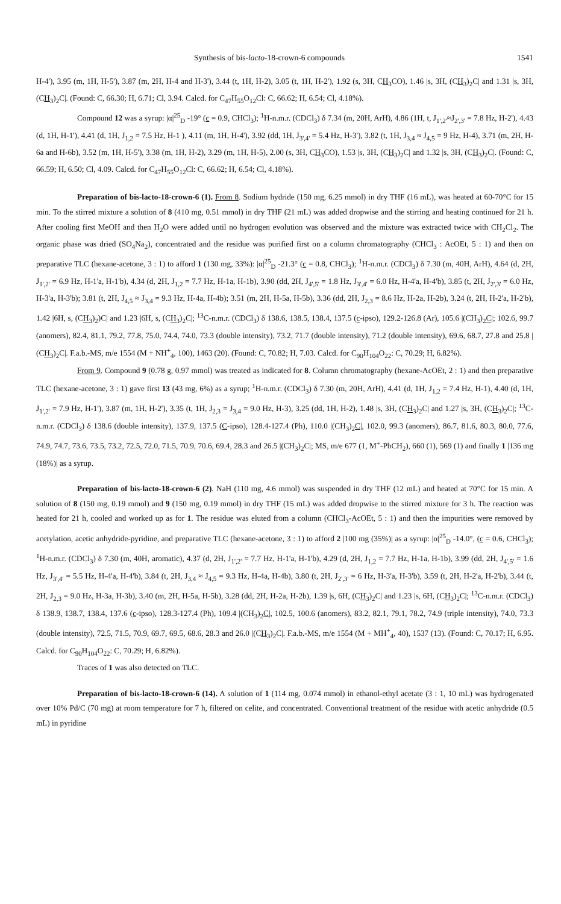Synthesis of bis-lacto-18-crown-6 compounds 1541
H-4'), 3.95 (m, 1H, H-5'), 3.87 (m, 2H, H-4 and H-3'), 3.44 (t, 1H, H-2), 3.05 (t, 1H, H-2'), 1.92 (s, 3H, CH<sub>3</sub>CO), 1.46 |s, 3H, (CH<sub>3</sub>)<sub>2</sub>C| and 1.31 |s, 3H, (CH<sub>3</sub>)<sub>2</sub>C|. (Found: C, 66.30; H, 6.71; Cl, 3.94. Calcd. for C<sub>47</sub>H<sub>55</sub>O<sub>12</sub>Cl: C, 66.62; H, 6.54; Cl, 4.18%).
Compound 12 was a syrup: |α|<sup>25</sup><sub>D</sub> -19° (c = 0.9, CHCl<sub>3</sub>); <sup>1</sup>H-n.m.r. (CDCl<sub>3</sub>) δ 7.34 (m, 20H, ArH), 4.86 (1H, t, J<sub>1',2'</sub>≈J<sub>2',3'</sub> = 7.8 Hz, H-2'), 4.43 (d, 1H, H-1'), 4.41 (d, 1H, J<sub>1,2</sub> = 7.5 Hz, H-1 ), 4.11 (m, 1H, H-4'), 3.92 (dd, 1H, J<sub>3',4'</sub> = 5.4 Hz, H-3'), 3.82 (t, 1H, J<sub>3,4</sub> ≈ J<sub>4,5</sub> = 9 Hz, H-4), 3.71 (m, 2H, H-6a and H-6b), 3.52 (m, 1H, H-5'), 3.38 (m, 1H, H-2), 3.29 (m, 1H, H-5), 2.00 (s, 3H, CH<sub>3</sub>CO), 1.53 |s, 3H, (CH<sub>3</sub>)<sub>2</sub>C| and 1.32 |s, 3H, (CH<sub>3</sub>)<sub>2</sub>C|. (Found: C, 66.59; H, 6.50; Cl, 4.09. Calcd. for C<sub>47</sub>H<sub>55</sub>O<sub>12</sub>Cl: C, 66.62; H, 6.54; Cl, 4.18%).
Preparation of bis-lacto-18-crown-6 (1). From 8. Sodium hydride (150 mg, 6.25 mmol) in dry THF (16 mL), was heated at 60-70°C for 15 min. To the stirred mixture a solution of 8 (410 mg, 0.51 mmol) in dry THF (21 mL) was added dropwise and the stirring and heating continued for 21 h. After cooling first MeOH and then H<sub>2</sub>O were added until no hydrogen evolution was observed and the mixture was extracted twice with CH<sub>2</sub>Cl<sub>2</sub>. The organic phase was dried (SO<sub>4</sub>Na<sub>2</sub>), concentrated and the residue was purified first on a column chromatography (CHCl<sub>3</sub> : AcOEt, 5 : 1) and then on preparative TLC (hexane-acetone, 3 : 1) to afford 1 (130 mg, 33%): |α|<sup>25</sup><sub>D</sub> -21.3° (c = 0.8, CHCl<sub>3</sub>); <sup>1</sup>H-n.m.r. (CDCl<sub>3</sub>) δ 7.30 (m, 40H, ArH), 4.64 (d, 2H, J<sub>1',2'</sub> = 6.9 Hz, H-1'a, H-1'b), 4.34 (d, 2H, J<sub>1,2</sub> = 7.7 Hz, H-1a, H-1b), 3.90 (dd, 2H, J<sub>4',5'</sub> = 1.8 Hz, J<sub>3',4'</sub> = 6.0 Hz, H-4'a, H-4'b), 3.85 (t, 2H, J<sub>2',3'</sub> = 6.0 Hz, H-3'a, H-3'b); 3.81 (t, 2H, J<sub>4,5</sub> ≈ J<sub>3,4</sub> = 9.3 Hz, H-4a, H-4b); 3.51 (m, 2H, H-5a, H-5b), 3.36 (dd, 2H, J<sub>2,3</sub> = 8.6 Hz, H-2a, H-2b), 3.24 (t, 2H, H-2'a, H-2'b), 1.42 |6H, s, (CH<sub>3</sub>)<sub>2</sub>)C| and 1.23 |6H, s, (CH<sub>3</sub>)<sub>2</sub>C|; <sup>13</sup>C-n.m.r. (CDCl<sub>3</sub>) δ 138.6, 138.5, 138.4, 137.5 (c-ipso), 129.2-126.8 (Ar), 105.6 |(CH<sub>3</sub>)<sub>2</sub>C|; 102.6, 99.7 (anomers), 82.4, 81.1, 79.2, 77.8, 75.0, 74.4, 74.0, 73.3 (double intensity), 73.2, 71.7 (double intensity), 71.2 (double intensity), 69.6, 68.7, 27.8 and 25.8 |(CH<sub>3</sub>)<sub>2</sub>C|. F.a.b.-MS, m/e 1554 (M + NH<sup>+</sup><sub>4</sub>, 100), 1463 (20). (Found: C, 70.82; H, 7.03. Calcd. for C<sub>90</sub>H<sub>104</sub>O<sub>22</sub>: C, 70.29; H, 6.82%).
From 9. Compound 9 (0.78 g, 0.97 mmol) was treated as indicated for 8. Column chromatography (hexane-AcOEt, 2 : 1) and then preparative TLC (hexane-acetone, 3 : 1) gave first 13 (43 mg, 6%) as a syrup; <sup>1</sup>H-n.m.r. (CDCl<sub>3</sub>) δ 7.30 (m, 20H, ArH), 4.41 (d, 1H, J<sub>1,2</sub> = 7.4 Hz, H-1), 4.40 (d, 1H, J<sub>1',2'</sub> = 7.9 Hz, H-1'), 3.87 (m, 1H, H-2'), 3.35 (t, 1H, J<sub>2,3</sub> = J<sub>3,4</sub> = 9.0 Hz, H-3), 3.25 (dd, 1H, H-2), 1.48 |s, 3H, (CH<sub>3</sub>)<sub>2</sub>C| and 1.27 |s, 3H, (CH<sub>3</sub>)<sub>2</sub>C|; <sup>13</sup>C-n.m.r. (CDCl<sub>3</sub>) δ 138.6 (double intensity), 137.9, 137.5 (C-ipso), 128.4-127.4 (Ph), 110.0 |(CH<sub>3</sub>)<sub>2</sub>C|, 102.0, 99.3 (anomers), 86.7, 81.6, 80.3, 80.0, 77.6, 74.9, 74.7, 73.6, 73.5, 73.2, 72.5, 72.0, 71.5, 70.9, 70.6, 69.4, 28.3 and 26.5 |(CH<sub>3</sub>)<sub>2</sub>C|; MS, m/e 677 (1, M<sup>+</sup>-PhCH<sub>2</sub>), 660 (1), 569 (1) and finally 1 |136 mg (18%)| as a syrup.
Preparation of bis-lacto-18-crown-6 (2). NaH (110 mg, 4.6 mmol) was suspended in dry THF (12 mL) and heated at 70°C for 15 min. A solution of 8 (150 mg, 0.19 mmol) and 9 (150 mg, 0.19 mmol) in dry THF (15 mL) was added dropwise to the stirred mixture for 3 h. The reaction was heated for 21 h, cooled and worked up as for 1. The residue was eluted from a column (CHCl<sub>3</sub>-AcOEt, 5 : 1) and then the impurities were removed by acetylation, acetic anhydride-pyridine, and preparative TLC (hexane-acetone, 3 : 1) to afford 2 |100 mg (35%)| as a syrup: |α|<sup>25</sup><sub>D</sub> -14.0°, (c = 0.6, CHCl<sub>3</sub>); <sup>1</sup>H-n.m.r. (CDCl<sub>3</sub>) δ 7.30 (m, 40H, aromatic), 4.37 (d, 2H, J<sub>1',2'</sub> = 7.7 Hz, H-1'a, H-1'b), 4.29 (d, 2H, J<sub>1,2</sub> = 7.7 Hz, H-1a, H-1b), 3.99 (dd, 2H, J<sub>4',5'</sub> = 1.6 Hz, J<sub>3',4'</sub> = 5.5 Hz, H-4'a, H-4'b), 3.84 (t, 2H, J<sub>3,4</sub> ≈ J<sub>4,5</sub> = 9.3 Hz, H-4a, H-4b), 3.80 (t, 2H, J<sub>2',3'</sub> = 6 Hz, H-3'a, H-3'b), 3.59 (t, 2H, H-2'a, H-2'b), 3.44 (t, 2H, J<sub>2,3</sub> = 9.0 Hz, H-3a, H-3b), 3.40 (m, 2H, H-5a, H-5b), 3.28 (dd, 2H, H-2a, H-2b), 1.39 |s, 6H, (CH<sub>3</sub>)<sub>2</sub>C| and 1.23 |s, 6H, (CH<sub>3</sub>)<sub>2</sub>C|; <sup>13</sup>C-n.m.r. (CDCl<sub>3</sub>) δ 138.9, 138.7, 138.4, 137.6 (c-ipso), 128.3-127.4 (Ph), 109.4 |(CH<sub>3</sub>)<sub>2</sub>C|, 102.5, 100.6 (anomers), 83.2, 82.1, 79.1, 78.2, 74.9 (triple intensity), 74.0, 73.3 (double intensity), 72.5, 71.5, 70.9, 69.7, 69.5, 68.6, 28.3 and 26.0 |(CH<sub>3</sub>)<sub>2</sub>C|. F.a.b.-MS, m/e 1554 (M + MH<sup>+</sup><sub>4</sub>, 40), 1537 (13). (Found: C, 70.17; H, 6.95. Calcd. for C<sub>90</sub>H<sub>104</sub>O<sub>22</sub>: C, 70.29; H, 6.82%).
Traces of 1 was also detected on TLC.
Preparation of bis-lacto-18-crown-6 (14). A solution of 1 (114 mg, 0.074 mmol) in ethanol-ethyl acetate (3 : 1, 10 mL) was hydrogenated over 10% Pd/C (70 mg) at room temperature for 7 h, filtered on celite, and concentrated. Conventional treatment of the residue with acetic anhydride (0.5 mL) in pyridine